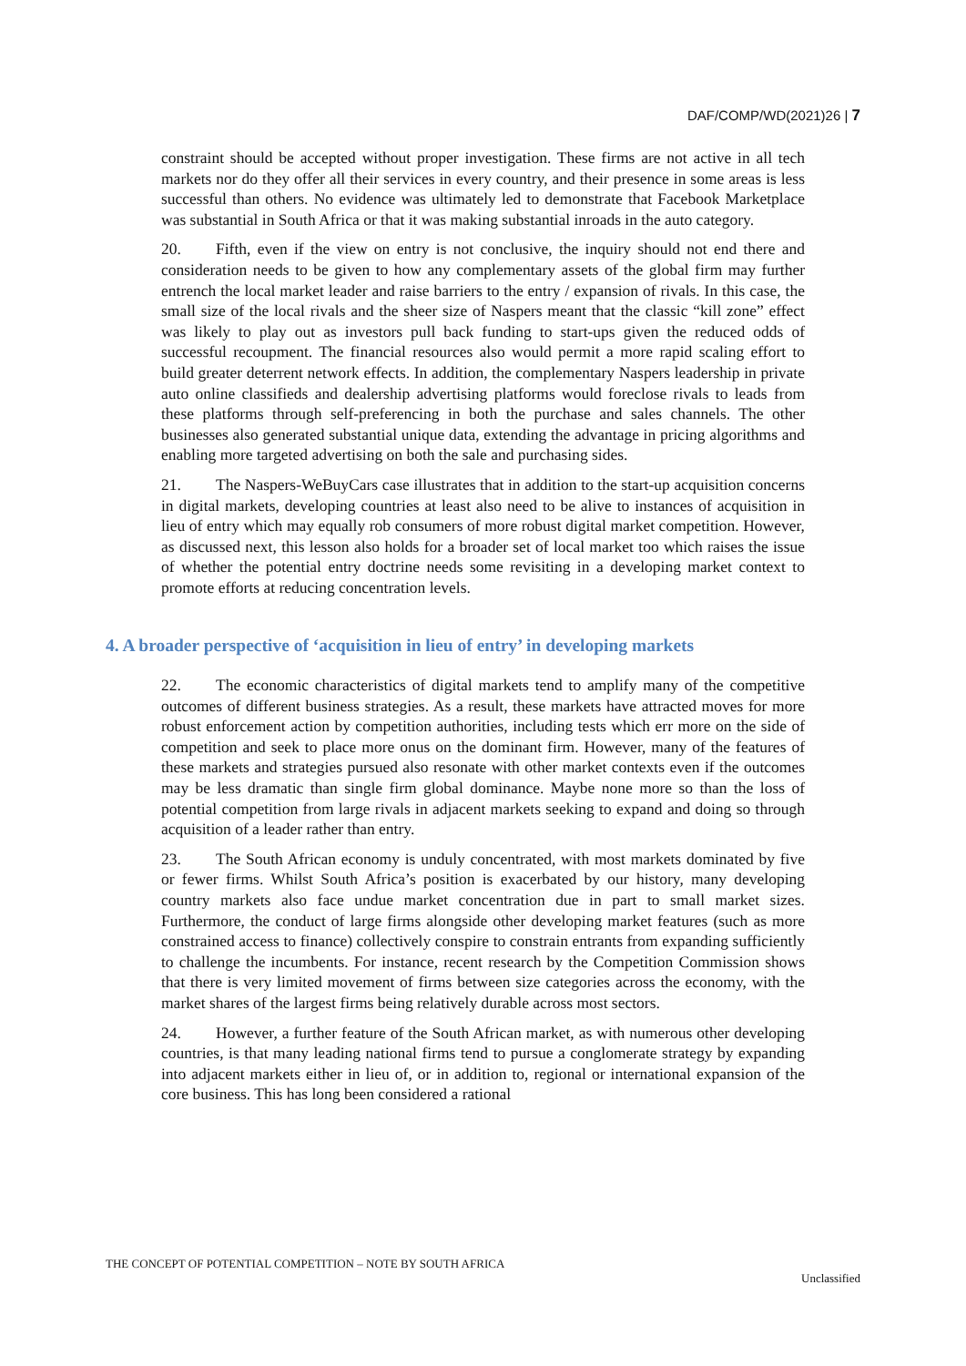DAF/COMP/WD(2021)26 | 7
constraint should be accepted without proper investigation. These firms are not active in all tech markets nor do they offer all their services in every country, and their presence in some areas is less successful than others. No evidence was ultimately led to demonstrate that Facebook Marketplace was substantial in South Africa or that it was making substantial inroads in the auto category.
20. Fifth, even if the view on entry is not conclusive, the inquiry should not end there and consideration needs to be given to how any complementary assets of the global firm may further entrench the local market leader and raise barriers to the entry / expansion of rivals. In this case, the small size of the local rivals and the sheer size of Naspers meant that the classic “kill zone” effect was likely to play out as investors pull back funding to start-ups given the reduced odds of successful recoupment. The financial resources also would permit a more rapid scaling effort to build greater deterrent network effects. In addition, the complementary Naspers leadership in private auto online classifieds and dealership advertising platforms would foreclose rivals to leads from these platforms through self-preferencing in both the purchase and sales channels. The other businesses also generated substantial unique data, extending the advantage in pricing algorithms and enabling more targeted advertising on both the sale and purchasing sides.
21. The Naspers-WeBuyCars case illustrates that in addition to the start-up acquisition concerns in digital markets, developing countries at least also need to be alive to instances of acquisition in lieu of entry which may equally rob consumers of more robust digital market competition. However, as discussed next, this lesson also holds for a broader set of local market too which raises the issue of whether the potential entry doctrine needs some revisiting in a developing market context to promote efforts at reducing concentration levels.
4. A broader perspective of ‘acquisition in lieu of entry’ in developing markets
22. The economic characteristics of digital markets tend to amplify many of the competitive outcomes of different business strategies. As a result, these markets have attracted moves for more robust enforcement action by competition authorities, including tests which err more on the side of competition and seek to place more onus on the dominant firm. However, many of the features of these markets and strategies pursued also resonate with other market contexts even if the outcomes may be less dramatic than single firm global dominance. Maybe none more so than the loss of potential competition from large rivals in adjacent markets seeking to expand and doing so through acquisition of a leader rather than entry.
23. The South African economy is unduly concentrated, with most markets dominated by five or fewer firms. Whilst South Africa’s position is exacerbated by our history, many developing country markets also face undue market concentration due in part to small market sizes. Furthermore, the conduct of large firms alongside other developing market features (such as more constrained access to finance) collectively conspire to constrain entrants from expanding sufficiently to challenge the incumbents. For instance, recent research by the Competition Commission shows that there is very limited movement of firms between size categories across the economy, with the market shares of the largest firms being relatively durable across most sectors.
24. However, a further feature of the South African market, as with numerous other developing countries, is that many leading national firms tend to pursue a conglomerate strategy by expanding into adjacent markets either in lieu of, or in addition to, regional or international expansion of the core business. This has long been considered a rational
THE CONCEPT OF POTENTIAL COMPETITION – NOTE BY SOUTH AFRICA
Unclassified